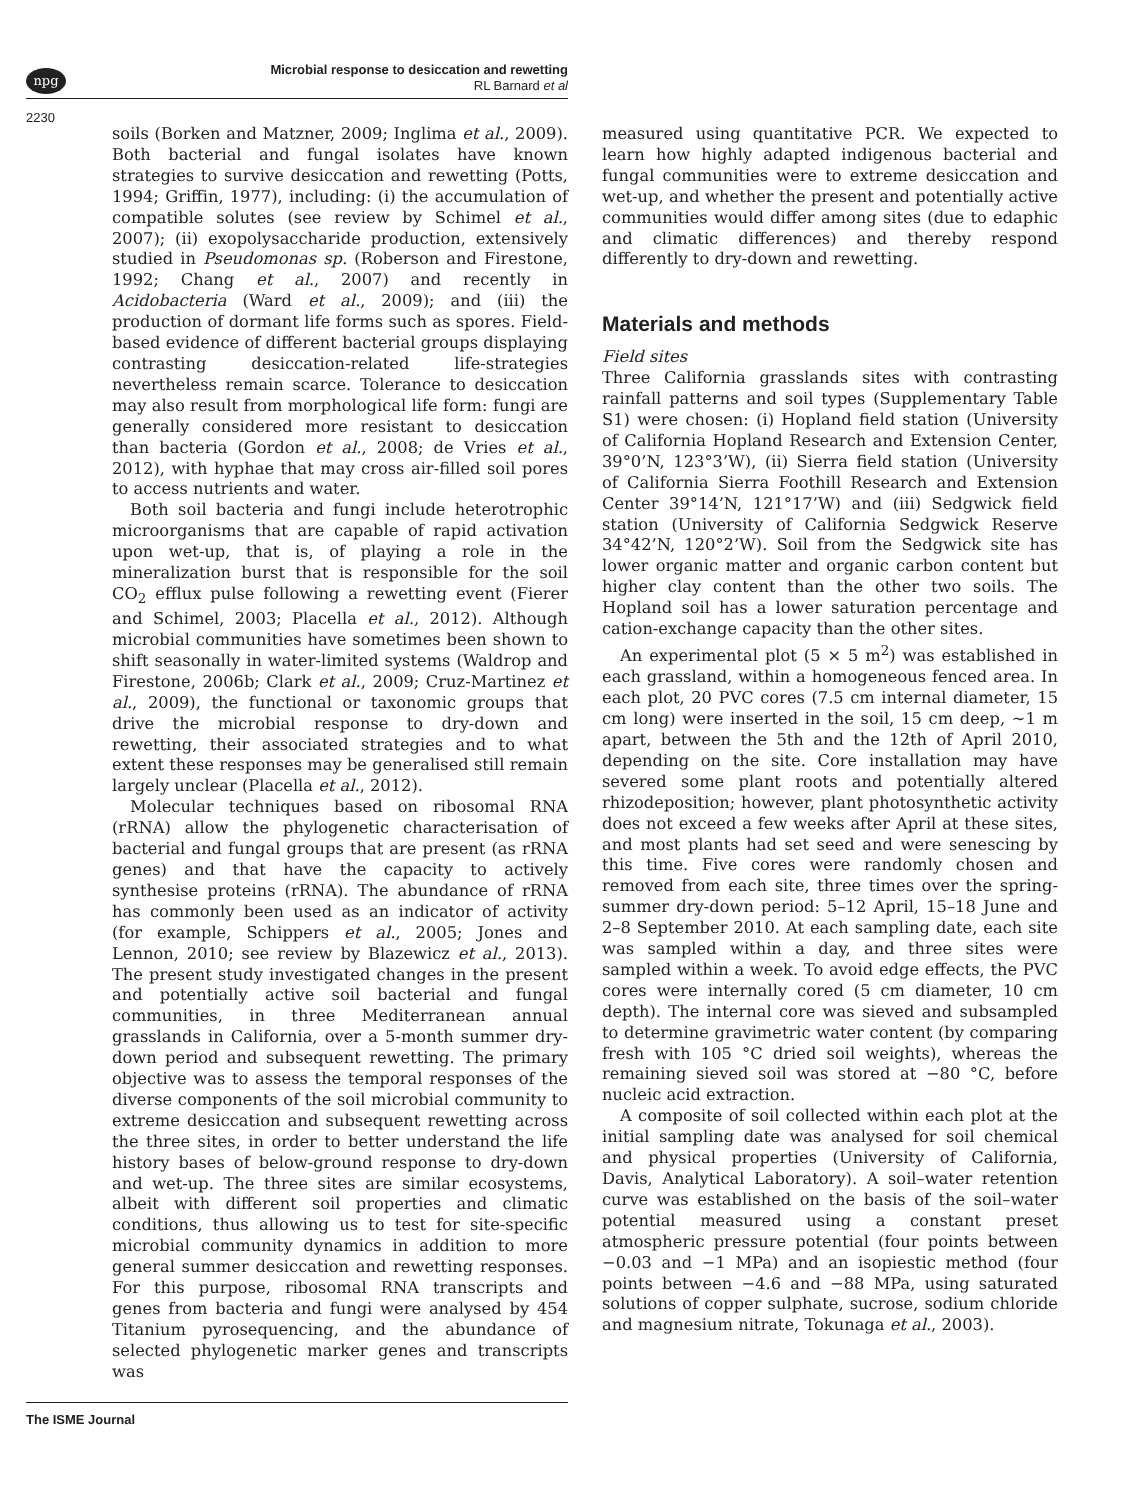npg
Microbial response to desiccation and rewetting
RL Barnard et al
2230
soils (Borken and Matzner, 2009; Inglima et al., 2009). Both bacterial and fungal isolates have known strategies to survive desiccation and rewetting (Potts, 1994; Griffin, 1977), including: (i) the accumulation of compatible solutes (see review by Schimel et al., 2007); (ii) exopolysaccharide production, extensively studied in Pseudomonas sp. (Roberson and Firestone, 1992; Chang et al., 2007) and recently in Acidobacteria (Ward et al., 2009); and (iii) the production of dormant life forms such as spores. Field-based evidence of different bacterial groups displaying contrasting desiccation-related life-strategies nevertheless remain scarce. Tolerance to desiccation may also result from morphological life form: fungi are generally considered more resistant to desiccation than bacteria (Gordon et al., 2008; de Vries et al., 2012), with hyphae that may cross air-filled soil pores to access nutrients and water.
Both soil bacteria and fungi include heterotrophic microorganisms that are capable of rapid activation upon wet-up, that is, of playing a role in the mineralization burst that is responsible for the soil CO<sub>2</sub> efflux pulse following a rewetting event (Fierer and Schimel, 2003; Placella et al., 2012). Although microbial communities have sometimes been shown to shift seasonally in water-limited systems (Waldrop and Firestone, 2006b; Clark et al., 2009; Cruz-Martinez et al., 2009), the functional or taxonomic groups that drive the microbial response to dry-down and rewetting, their associated strategies and to what extent these responses may be generalised still remain largely unclear (Placella et al., 2012).
Molecular techniques based on ribosomal RNA (rRNA) allow the phylogenetic characterisation of bacterial and fungal groups that are present (as rRNA genes) and that have the capacity to actively synthesise proteins (rRNA). The abundance of rRNA has commonly been used as an indicator of activity (for example, Schippers et al., 2005; Jones and Lennon, 2010; see review by Blazewicz et al., 2013). The present study investigated changes in the present and potentially active soil bacterial and fungal communities, in three Mediterranean annual grasslands in California, over a 5-month summer dry-down period and subsequent rewetting. The primary objective was to assess the temporal responses of the diverse components of the soil microbial community to extreme desiccation and subsequent rewetting across the three sites, in order to better understand the life history bases of below-ground response to dry-down and wet-up. The three sites are similar ecosystems, albeit with different soil properties and climatic conditions, thus allowing us to test for site-specific microbial community dynamics in addition to more general summer desiccation and rewetting responses. For this purpose, ribosomal RNA transcripts and genes from bacteria and fungi were analysed by 454 Titanium pyrosequencing, and the abundance of selected phylogenetic marker genes and transcripts was
measured using quantitative PCR. We expected to learn how highly adapted indigenous bacterial and fungal communities were to extreme desiccation and wet-up, and whether the present and potentially active communities would differ among sites (due to edaphic and climatic differences) and thereby respond differently to dry-down and rewetting.
Materials and methods
Field sites
Three California grasslands sites with contrasting rainfall patterns and soil types (Supplementary Table S1) were chosen: (i) Hopland field station (University of California Hopland Research and Extension Center, 39°0’N, 123°3’W), (ii) Sierra field station (University of California Sierra Foothill Research and Extension Center 39°14’N, 121°17’W) and (iii) Sedgwick field station (University of California Sedgwick Reserve 34°42’N, 120°2’W). Soil from the Sedgwick site has lower organic matter and organic carbon content but higher clay content than the other two soils. The Hopland soil has a lower saturation percentage and cation-exchange capacity than the other sites.
An experimental plot (5 × 5 m<sup>2</sup>) was established in each grassland, within a homogeneous fenced area. In each plot, 20 PVC cores (7.5 cm internal diameter, 15 cm long) were inserted in the soil, 15 cm deep, ∼1 m apart, between the 5th and the 12th of April 2010, depending on the site. Core installation may have severed some plant roots and potentially altered rhizodeposition; however, plant photosynthetic activity does not exceed a few weeks after April at these sites, and most plants had set seed and were senescing by this time. Five cores were randomly chosen and removed from each site, three times over the spring-summer dry-down period: 5–12 April, 15–18 June and 2–8 September 2010. At each sampling date, each site was sampled within a day, and three sites were sampled within a week. To avoid edge effects, the PVC cores were internally cored (5 cm diameter, 10 cm depth). The internal core was sieved and subsampled to determine gravimetric water content (by comparing fresh with 105 °C dried soil weights), whereas the remaining sieved soil was stored at −80 °C, before nucleic acid extraction.
A composite of soil collected within each plot at the initial sampling date was analysed for soil chemical and physical properties (University of California, Davis, Analytical Laboratory). A soil–water retention curve was established on the basis of the soil–water potential measured using a constant preset atmospheric pressure potential (four points between −0.03 and −1 MPa) and an isopiestic method (four points between −4.6 and −88 MPa, using saturated solutions of copper sulphate, sucrose, sodium chloride and magnesium nitrate, Tokunaga et al., 2003).
The ISME Journal